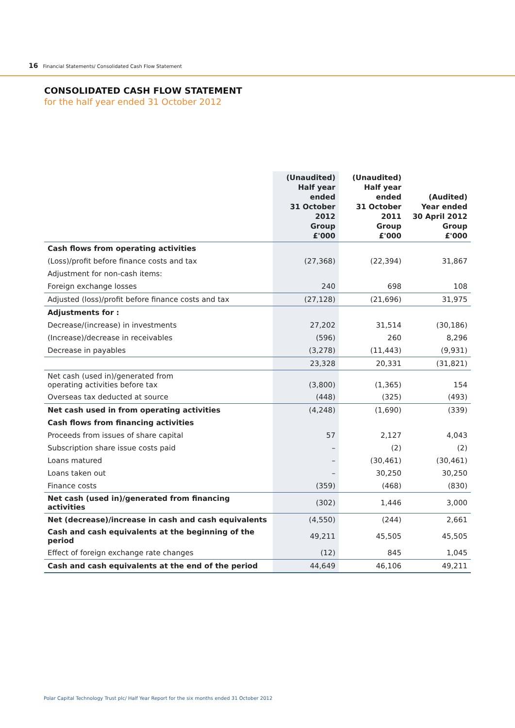16 Financial Statements/ Consolidated Cash Flow Statement
CONSOLIDATED CASH FLOW STATEMENT
for the half year ended 31 October 2012
| | (Unaudited) Half year ended 31 October 2012 Group £'000 | (Unaudited) Half year ended 31 October 2011 Group £'000 | (Audited) Year ended 30 April 2012 Group £'000 |
| --- | --- | --- | --- |
| Cash flows from operating activities | | | |
| (Loss)/profit before finance costs and tax | (27,368) | (22,394) | 31,867 |
| Adjustment for non-cash items: | | | |
| Foreign exchange losses | 240 | 698 | 108 |
| Adjusted (loss)/profit before finance costs and tax | (27,128) | (21,696) | 31,975 |
| Adjustments for : | | | |
| Decrease/(increase) in investments | 27,202 | 31,514 | (30,186) |
| (Increase)/decrease in receivables | (596) | 260 | 8,296 |
| Decrease in payables | (3,278) | (11,443) | (9,931) |
| | 23,328 | 20,331 | (31,821) |
| Net cash (used in)/generated from operating activities before tax | (3,800) | (1,365) | 154 |
| Overseas tax deducted at source | (448) | (325) | (493) |
| Net cash used in from operating activities | (4,248) | (1,690) | (339) |
| Cash flows from financing activities | | | |
| Proceeds from issues of share capital | 57 | 2,127 | 4,043 |
| Subscription share issue costs paid | – | (2) | (2) |
| Loans matured | – | (30,461) | (30,461) |
| Loans taken out | – | 30,250 | 30,250 |
| Finance costs | (359) | (468) | (830) |
| Net cash (used in)/generated from financing activities | (302) | 1,446 | 3,000 |
| Net (decrease)/increase in cash and cash equivalents | (4,550) | (244) | 2,661 |
| Cash and cash equivalents at the beginning of the period | 49,211 | 45,505 | 45,505 |
| Effect of foreign exchange rate changes | (12) | 845 | 1,045 |
| Cash and cash equivalents at the end of the period | 44,649 | 46,106 | 49,211 |
Polar Capital Technology Trust plc/ Half Year Report for the six months ended 31 October 2012